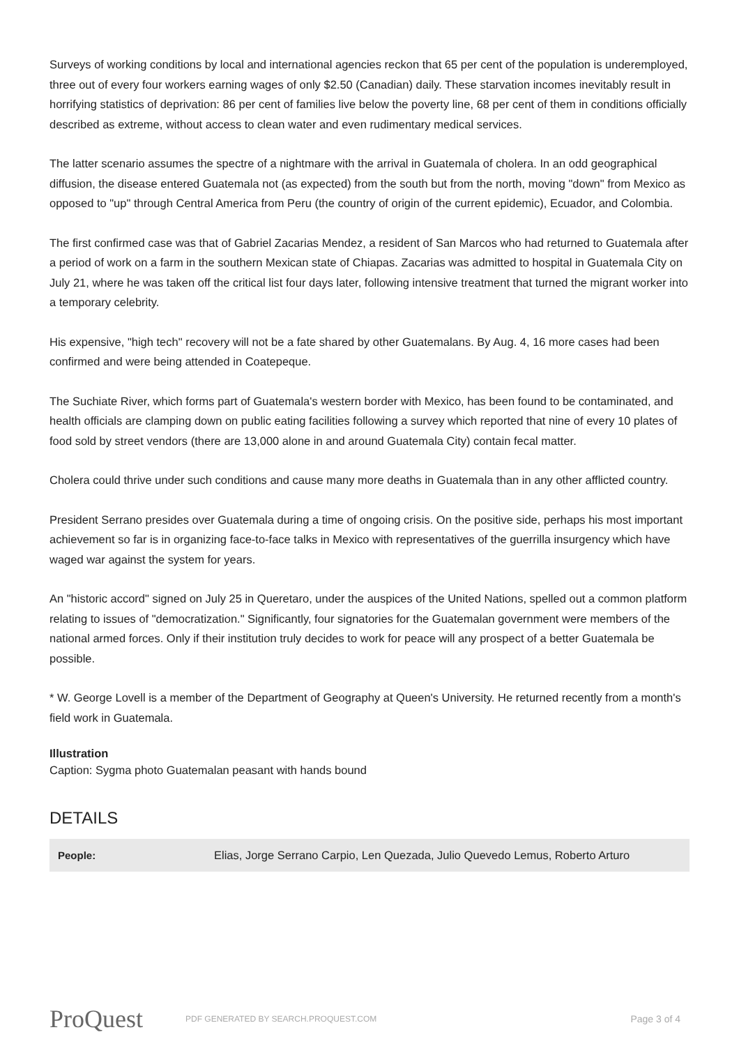Surveys of working conditions by local and international agencies reckon that 65 per cent of the population is underemployed, three out of every four workers earning wages of only $2.50 (Canadian) daily. These starvation incomes inevitably result in horrifying statistics of deprivation: 86 per cent of families live below the poverty line, 68 per cent of them in conditions officially described as extreme, without access to clean water and even rudimentary medical services.
The latter scenario assumes the spectre of a nightmare with the arrival in Guatemala of cholera. In an odd geographical diffusion, the disease entered Guatemala not (as expected) from the south but from the north, moving "down" from Mexico as opposed to "up" through Central America from Peru (the country of origin of the current epidemic), Ecuador, and Colombia.
The first confirmed case was that of Gabriel Zacarias Mendez, a resident of San Marcos who had returned to Guatemala after a period of work on a farm in the southern Mexican state of Chiapas. Zacarias was admitted to hospital in Guatemala City on July 21, where he was taken off the critical list four days later, following intensive treatment that turned the migrant worker into a temporary celebrity.
His expensive, "high tech" recovery will not be a fate shared by other Guatemalans. By Aug. 4, 16 more cases had been confirmed and were being attended in Coatepeque.
The Suchiate River, which forms part of Guatemala's western border with Mexico, has been found to be contaminated, and health officials are clamping down on public eating facilities following a survey which reported that nine of every 10 plates of food sold by street vendors (there are 13,000 alone in and around Guatemala City) contain fecal matter.
Cholera could thrive under such conditions and cause many more deaths in Guatemala than in any other afflicted country.
President Serrano presides over Guatemala during a time of ongoing crisis. On the positive side, perhaps his most important achievement so far is in organizing face-to-face talks in Mexico with representatives of the guerrilla insurgency which have waged war against the system for years.
An "historic accord" signed on July 25 in Queretaro, under the auspices of the United Nations, spelled out a common platform relating to issues of "democratization." Significantly, four signatories for the Guatemalan government were members of the national armed forces. Only if their institution truly decides to work for peace will any prospect of a better Guatemala be possible.
* W. George Lovell is a member of the Department of Geography at Queen's University. He returned recently from a month's field work in Guatemala.
Illustration
Caption: Sygma photo Guatemalan peasant with hands bound
DETAILS
| People: | Elias, Jorge Serrano Carpio, Len Quezada, Julio Quevedo Lemus, Roberto Arturo |
ProQuest
PDF GENERATED BY SEARCH.PROQUEST.COM
Page 3 of 4